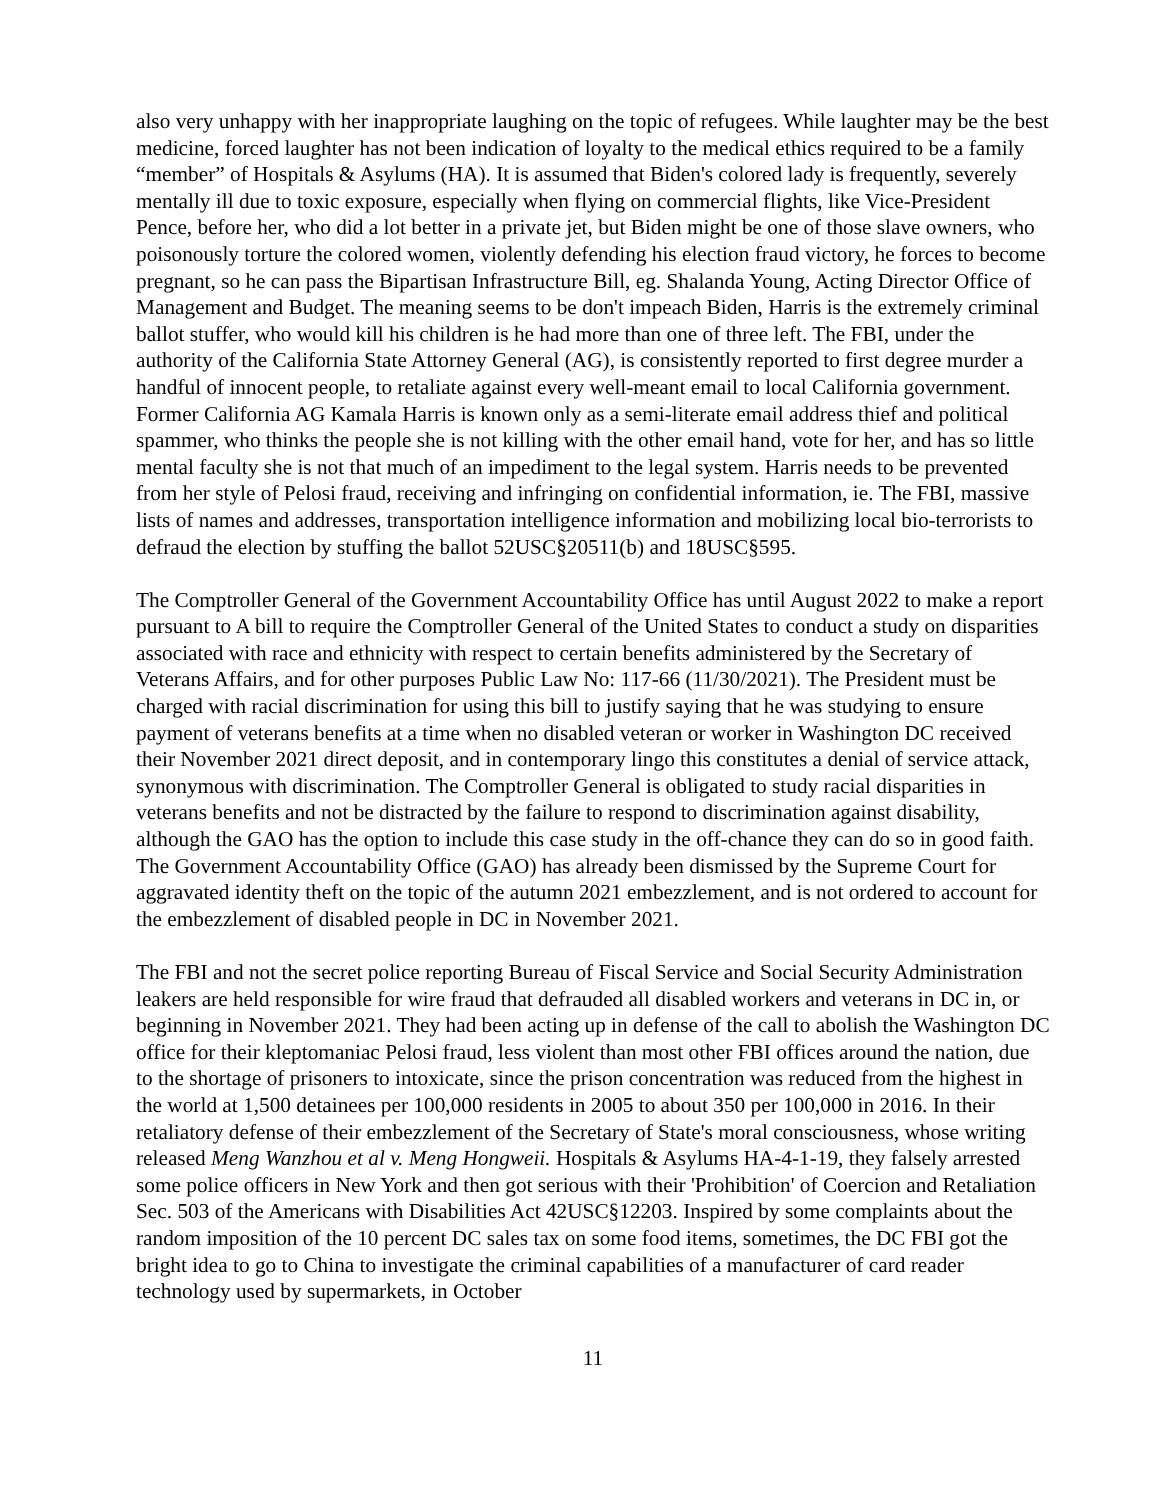also very unhappy with her inappropriate laughing on the topic of refugees. While laughter may be the best medicine, forced laughter has not been indication of loyalty to the medical ethics required to be a family “member” of Hospitals & Asylums (HA). It is assumed that Biden's colored lady is frequently, severely mentally ill due to toxic exposure, especially when flying on commercial flights, like Vice-President Pence, before her, who did a lot better in a private jet, but Biden might be one of those slave owners, who poisonously torture the colored women, violently defending his election fraud victory, he forces to become pregnant, so he can pass the Bipartisan Infrastructure Bill, eg. Shalanda Young, Acting Director Office of Management and Budget. The meaning seems to be don't impeach Biden, Harris is the extremely criminal ballot stuffer, who would kill his children is he had more than one of three left. The FBI, under the authority of the California State Attorney General (AG), is consistently reported to first degree murder a handful of innocent people, to retaliate against every well-meant email to local California government. Former California AG Kamala Harris is known only as a semi-literate email address thief and political spammer, who thinks the people she is not killing with the other email hand, vote for her, and has so little mental faculty she is not that much of an impediment to the legal system. Harris needs to be prevented from her style of Pelosi fraud, receiving and infringing on confidential information, ie. The FBI, massive lists of names and addresses, transportation intelligence information and mobilizing local bio-terrorists to defraud the election by stuffing the ballot 52USC§20511(b) and 18USC§595.
The Comptroller General of the Government Accountability Office has until August 2022 to make a report pursuant to A bill to require the Comptroller General of the United States to conduct a study on disparities associated with race and ethnicity with respect to certain benefits administered by the Secretary of Veterans Affairs, and for other purposes Public Law No: 117-66 (11/30/2021). The President must be charged with racial discrimination for using this bill to justify saying that he was studying to ensure payment of veterans benefits at a time when no disabled veteran or worker in Washington DC received their November 2021 direct deposit, and in contemporary lingo this constitutes a denial of service attack, synonymous with discrimination. The Comptroller General is obligated to study racial disparities in veterans benefits and not be distracted by the failure to respond to discrimination against disability, although the GAO has the option to include this case study in the off-chance they can do so in good faith. The Government Accountability Office (GAO) has already been dismissed by the Supreme Court for aggravated identity theft on the topic of the autumn 2021 embezzlement, and is not ordered to account for the embezzlement of disabled people in DC in November 2021.
The FBI and not the secret police reporting Bureau of Fiscal Service and Social Security Administration leakers are held responsible for wire fraud that defrauded all disabled workers and veterans in DC in, or beginning in November 2021. They had been acting up in defense of the call to abolish the Washington DC office for their kleptomaniac Pelosi fraud, less violent than most other FBI offices around the nation, due to the shortage of prisoners to intoxicate, since the prison concentration was reduced from the highest in the world at 1,500 detainees per 100,000 residents in 2005 to about 350 per 100,000 in 2016. In their retaliatory defense of their embezzlement of the Secretary of State's moral consciousness, whose writing released Meng Wanzhou et al v. Meng Hongweii. Hospitals & Asylums HA-4-1-19, they falsely arrested some police officers in New York and then got serious with their 'Prohibition' of Coercion and Retaliation Sec. 503 of the Americans with Disabilities Act 42USC§12203. Inspired by some complaints about the random imposition of the 10 percent DC sales tax on some food items, sometimes, the DC FBI got the bright idea to go to China to investigate the criminal capabilities of a manufacturer of card reader technology used by supermarkets, in October
11